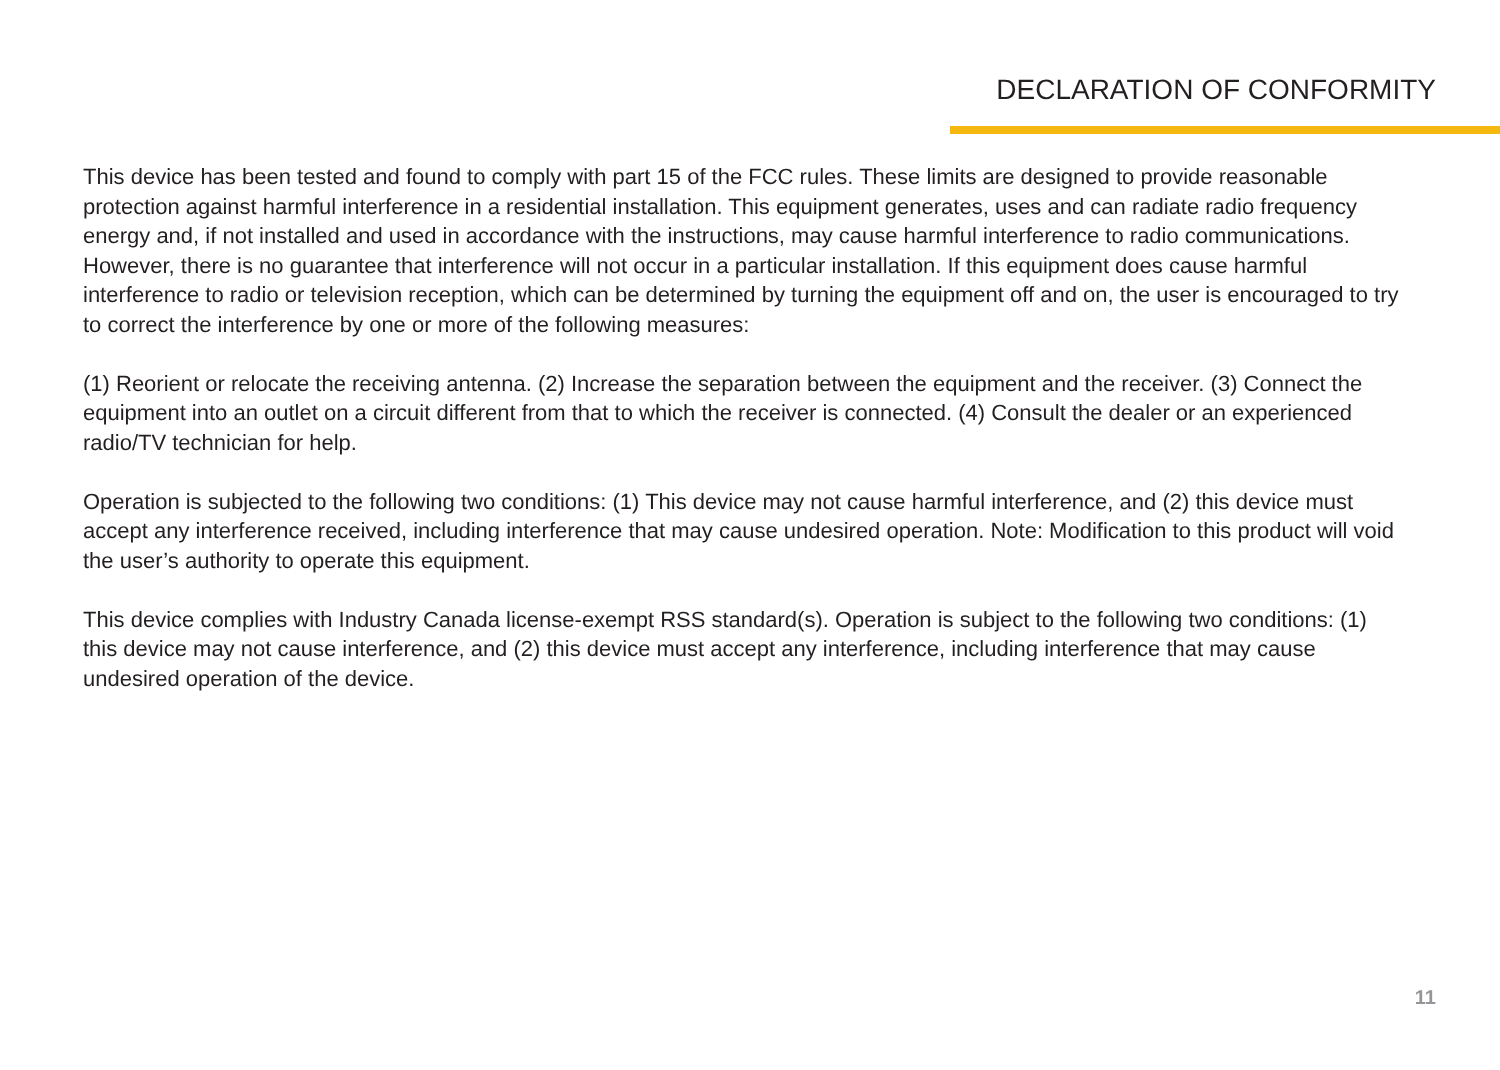DECLARATION OF CONFORMITY
This device has been tested and found to comply with part 15 of the FCC rules. These limits are designed to provide reasonable protection against harmful interference in a residential installation. This equipment generates, uses and can radiate radio frequency energy and, if not installed and used in accordance with the instructions, may cause harmful interference to radio communications. However, there is no guarantee that interference will not occur in a particular installation. If this equipment does cause harmful interference to radio or television reception, which can be determined by turning the equipment off and on, the user is encouraged to try to correct the interference by one or more of the following measures:
(1) Reorient or relocate the receiving antenna. (2) Increase the separation between the equipment and the receiver. (3) Connect the equipment into an outlet on a circuit different from that to which the receiver is connected. (4) Consult the dealer or an experienced radio/TV technician for help.
Operation is subjected to the following two conditions: (1) This device may not cause harmful interference, and (2) this device must accept any interference received, including interference that may cause undesired operation. Note: Modification to this product will void the user’s authority to operate this equipment.
This device complies with Industry Canada license-exempt RSS standard(s). Operation is subject to the following two conditions: (1) this device may not cause interference, and (2) this device must accept any interference, including interference that may cause undesired operation of the device.
11